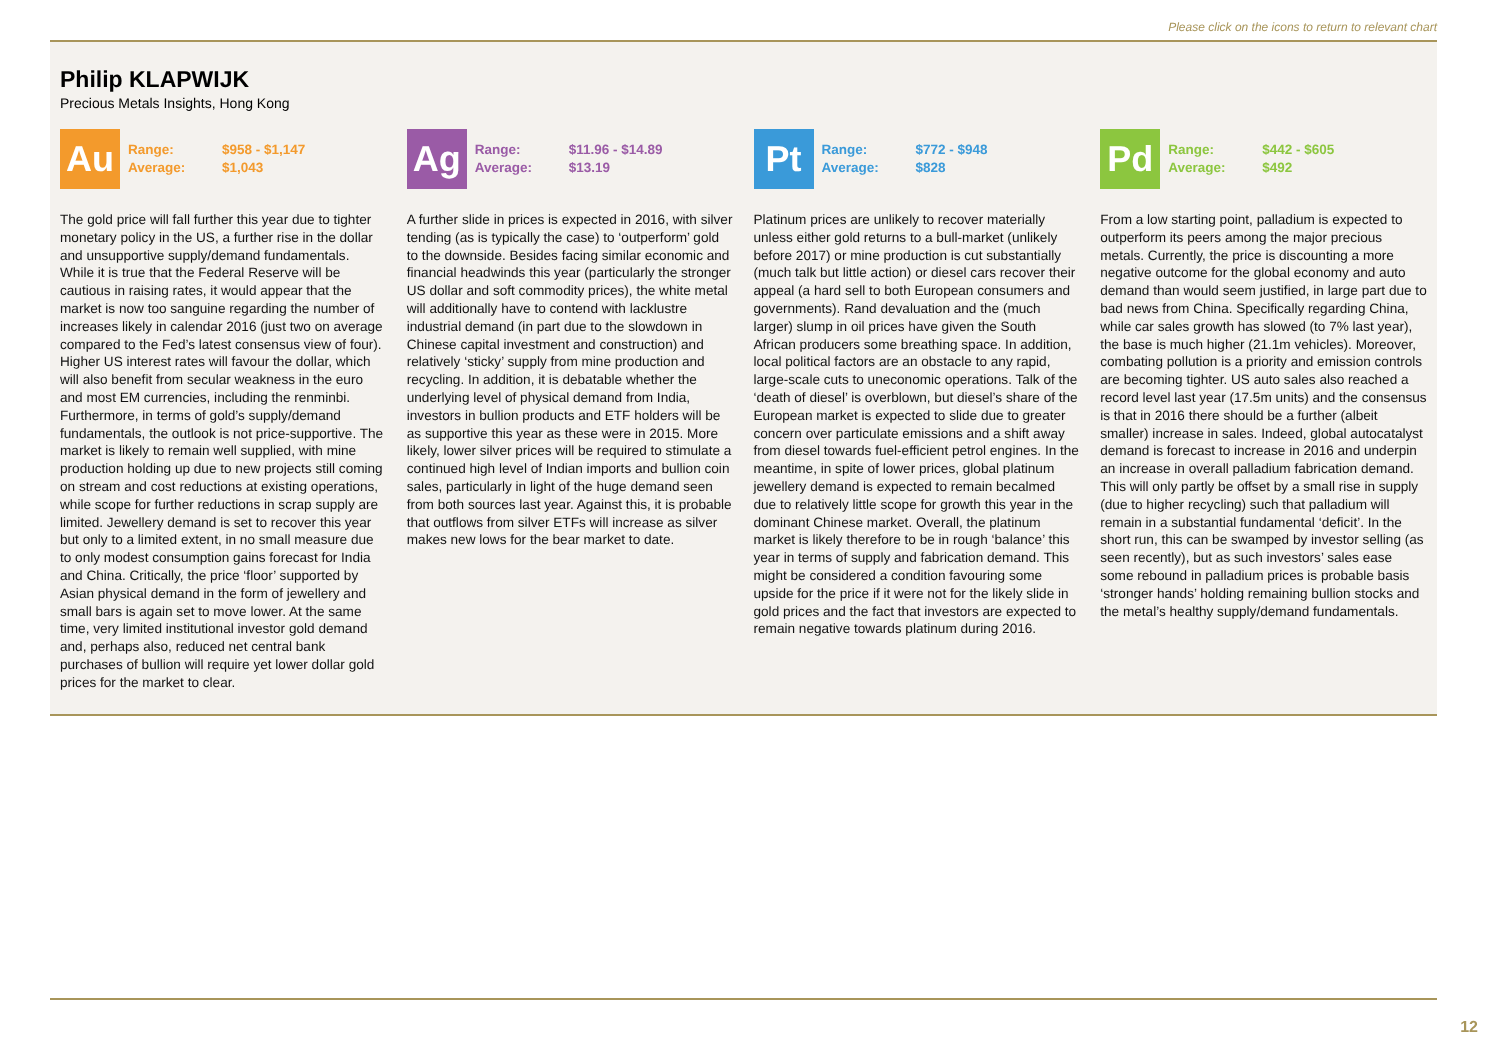Please click on the icons to return to relevant chart
Philip KLAPWIJK
Precious Metals Insights, Hong Kong
Au
Range: $958 - $1,147
Average: $1,043
The gold price will fall further this year due to tighter monetary policy in the US, a further rise in the dollar and unsupportive supply/demand fundamentals. While it is true that the Federal Reserve will be cautious in raising rates, it would appear that the market is now too sanguine regarding the number of increases likely in calendar 2016 (just two on average compared to the Fed’s latest consensus view of four). Higher US interest rates will favour the dollar, which will also benefit from secular weakness in the euro and most EM currencies, including the renminbi. Furthermore, in terms of gold’s supply/demand fundamentals, the outlook is not price-supportive. The market is likely to remain well supplied, with mine production holding up due to new projects still coming on stream and cost reductions at existing operations, while scope for further reductions in scrap supply are limited. Jewellery demand is set to recover this year but only to a limited extent, in no small measure due to only modest consumption gains forecast for India and China. Critically, the price ‘floor’ supported by Asian physical demand in the form of jewellery and small bars is again set to move lower. At the same time, very limited institutional investor gold demand and, perhaps also, reduced net central bank purchases of bullion will require yet lower dollar gold prices for the market to clear.
Ag
Range: $11.96 - $14.89
Average: $13.19
A further slide in prices is expected in 2016, with silver tending (as is typically the case) to ‘outperform’ gold to the downside. Besides facing similar economic and financial headwinds this year (particularly the stronger US dollar and soft commodity prices), the white metal will additionally have to contend with lacklustre industrial demand (in part due to the slowdown in Chinese capital investment and construction) and relatively ‘sticky’ supply from mine production and recycling. In addition, it is debatable whether the underlying level of physical demand from India, investors in bullion products and ETF holders will be as supportive this year as these were in 2015. More likely, lower silver prices will be required to stimulate a continued high level of Indian imports and bullion coin sales, particularly in light of the huge demand seen from both sources last year. Against this, it is probable that outflows from silver ETFs will increase as silver makes new lows for the bear market to date.
Pt
Range: $772 - $948
Average: $828
Platinum prices are unlikely to recover materially unless either gold returns to a bull-market (unlikely before 2017) or mine production is cut substantially (much talk but little action) or diesel cars recover their appeal (a hard sell to both European consumers and governments). Rand devaluation and the (much larger) slump in oil prices have given the South African producers some breathing space. In addition, local political factors are an obstacle to any rapid, large-scale cuts to uneconomic operations. Talk of the ‘death of diesel’ is overblown, but diesel’s share of the European market is expected to slide due to greater concern over particulate emissions and a shift away from diesel towards fuel-efficient petrol engines. In the meantime, in spite of lower prices, global platinum jewellery demand is expected to remain becalmed due to relatively little scope for growth this year in the dominant Chinese market. Overall, the platinum market is likely therefore to be in rough ‘balance’ this year in terms of supply and fabrication demand. This might be considered a condition favouring some upside for the price if it were not for the likely slide in gold prices and the fact that investors are expected to remain negative towards platinum during 2016.
Pd
Range: $442 - $605
Average: $492
From a low starting point, palladium is expected to outperform its peers among the major precious metals. Currently, the price is discounting a more negative outcome for the global economy and auto demand than would seem justified, in large part due to bad news from China. Specifically regarding China, while car sales growth has slowed (to 7% last year), the base is much higher (21.1m vehicles). Moreover, combating pollution is a priority and emission controls are becoming tighter. US auto sales also reached a record level last year (17.5m units) and the consensus is that in 2016 there should be a further (albeit smaller) increase in sales. Indeed, global autocatalyst demand is forecast to increase in 2016 and underpin an increase in overall palladium fabrication demand. This will only partly be offset by a small rise in supply (due to higher recycling) such that palladium will remain in a substantial fundamental ‘deficit’. In the short run, this can be swamped by investor selling (as seen recently), but as such investors’ sales ease some rebound in palladium prices is probable basis ‘stronger hands’ holding remaining bullion stocks and the metal’s healthy supply/demand fundamentals.
12